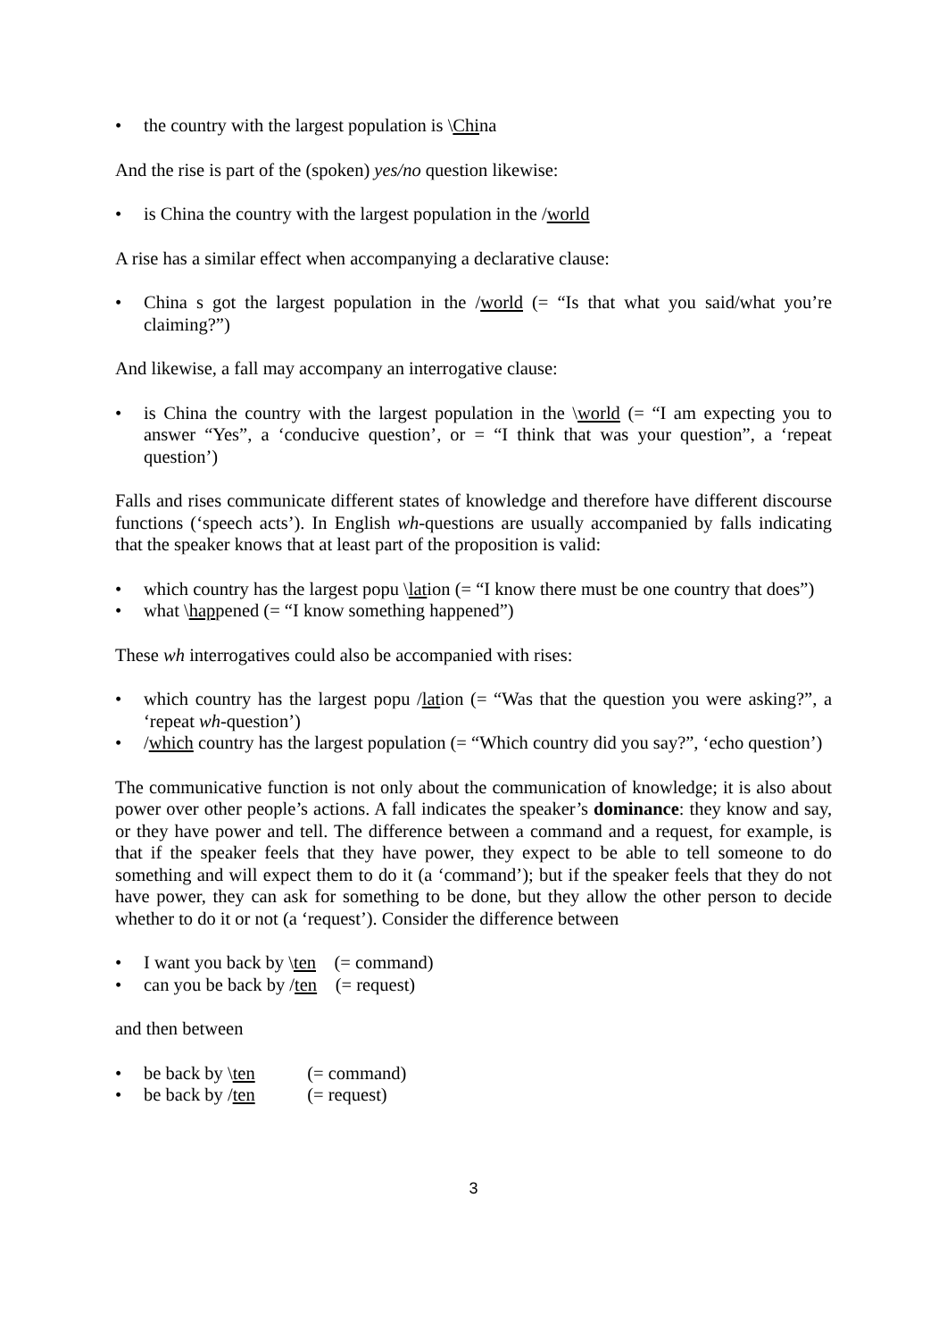• the country with the largest population is \China
And the rise is part of the (spoken) yes/no question likewise:
• is China the country with the largest population in the /world
A rise has a similar effect when accompanying a declarative clause:
• China s got the largest population in the /world (= “Is that what you said/what you’re claiming?”)
And likewise, a fall may accompany an interrogative clause:
• is China the country with the largest population in the \world (= “I am expecting you to answer “Yes”, a ‘conducive question’, or = “I think that was your question”, a ‘repeat question’)
Falls and rises communicate different states of knowledge and therefore have different discourse functions (‘speech acts’). In English wh-questions are usually accompanied by falls indicating that the speaker knows that at least part of the proposition is valid:
• which country has the largest popu \lation (= “I know there must be one country that does”)
• what \happened (= “I know something happened”)
These wh interrogatives could also be accompanied with rises:
• which country has the largest popu /lation (= “Was that the question you were asking?”, a ‘repeat wh-question’)
• /which country has the largest population (= “Which country did you say?”, ‘echo question’)
The communicative function is not only about the communication of knowledge; it is also about power over other people’s actions. A fall indicates the speaker’s dominance: they know and say, or they have power and tell. The difference between a command and a request, for example, is that if the speaker feels that they have power, they expect to be able to tell someone to do something and will expect them to do it (a ‘command’); but if the speaker feels that they do not have power, they can ask for something to be done, but they allow the other person to decide whether to do it or not (a ‘request’). Consider the difference between
• I want you back by \ten (= command)
• can you be back by /ten (= request)
and then between
• be back by \ten (= command)
• be back by /ten (= request)
3